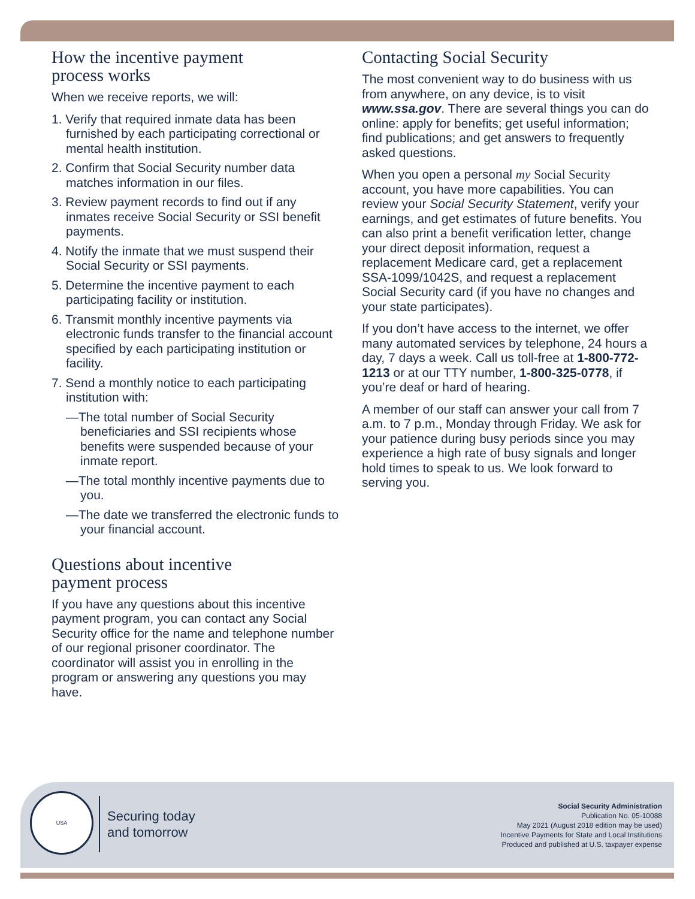How the incentive payment
process works
When we receive reports, we will:
1. Verify that required inmate data has been furnished by each participating correctional or mental health institution.
2. Confirm that Social Security number data matches information in our files.
3. Review payment records to find out if any inmates receive Social Security or SSI benefit payments.
4. Notify the inmate that we must suspend their Social Security or SSI payments.
5. Determine the incentive payment to each participating facility or institution.
6. Transmit monthly incentive payments via electronic funds transfer to the financial account specified by each participating institution or facility.
7. Send a monthly notice to each participating institution with:
—The total number of Social Security beneficiaries and SSI recipients whose benefits were suspended because of your inmate report.
—The total monthly incentive payments due to you.
—The date we transferred the electronic funds to your financial account.
Questions about incentive
payment process
If you have any questions about this incentive payment program, you can contact any Social Security office for the name and telephone number of our regional prisoner coordinator. The coordinator will assist you in enrolling in the program or answering any questions you may have.
Contacting Social Security
The most convenient way to do business with us from anywhere, on any device, is to visit www.ssa.gov. There are several things you can do online: apply for benefits; get useful information; find publications; and get answers to frequently asked questions.
When you open a personal my Social Security account, you have more capabilities. You can review your Social Security Statement, verify your earnings, and get estimates of future benefits. You can also print a benefit verification letter, change your direct deposit information, request a replacement Medicare card, get a replacement SSA-1099/1042S, and request a replacement Social Security card (if you have no changes and your state participates).
If you don’t have access to the internet, we offer many automated services by telephone, 24 hours a day, 7 days a week. Call us toll-free at 1-800-772-1213 or at our TTY number, 1-800-325-0778, if you’re deaf or hard of hearing.
A member of our staff can answer your call from 7 a.m. to 7 p.m., Monday through Friday. We ask for your patience during busy periods since you may experience a high rate of busy signals and longer hold times to speak to us. We look forward to serving you.
USA
Securing today
and tomorrow
Social Security Administration
Publication No. 05-10088
May 2021 (August 2018 edition may be used)
Incentive Payments for State and Local Institutions
Produced and published at U.S. taxpayer expense